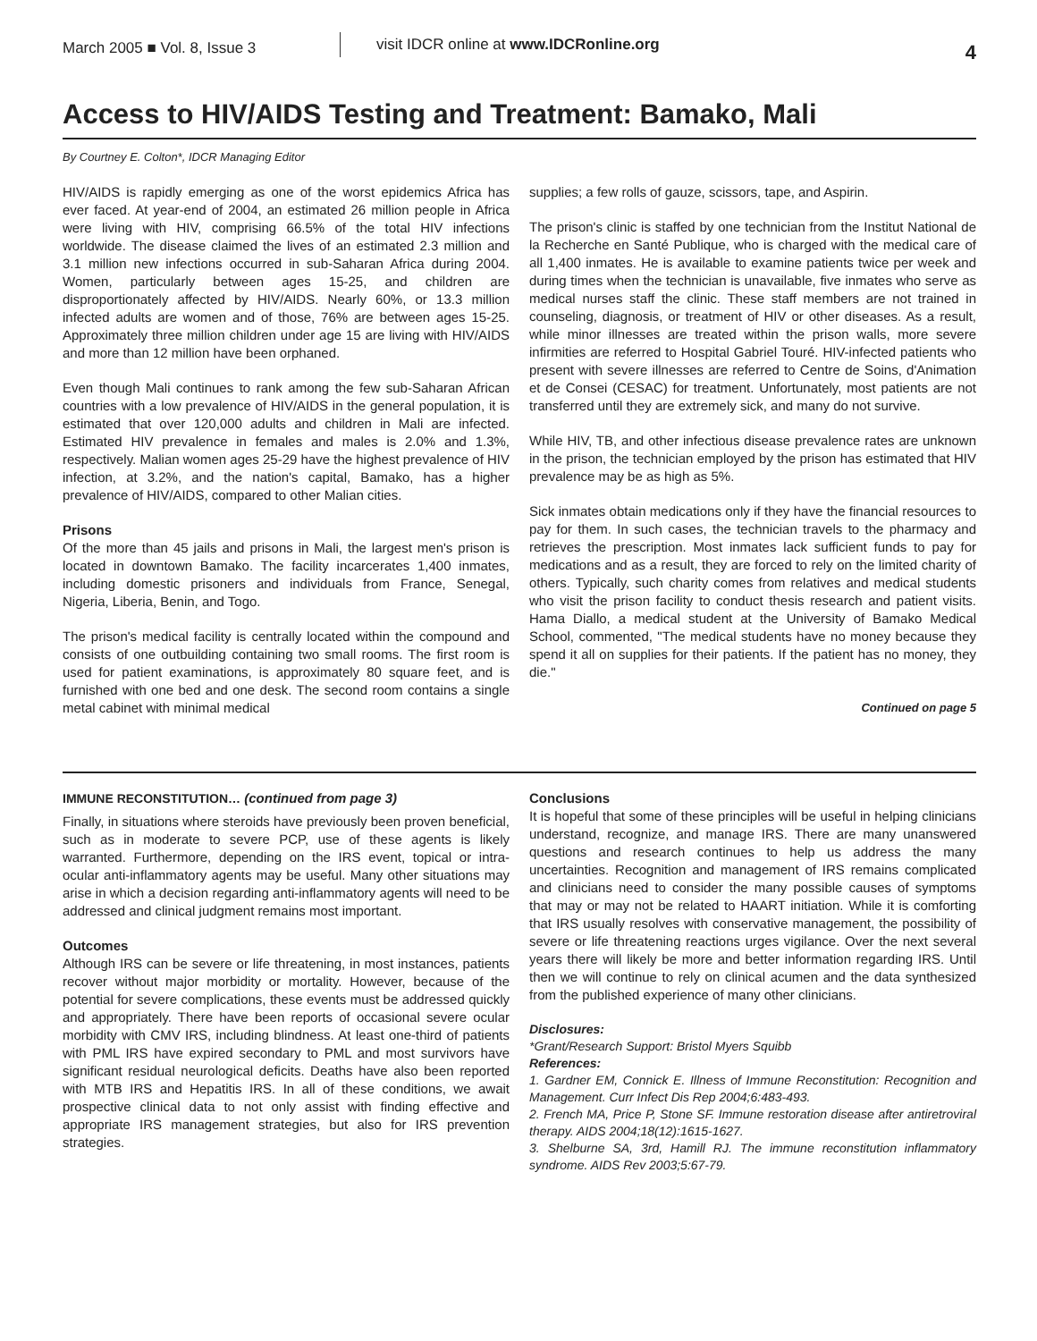March 2005 ■ Vol. 8, Issue 3
visit IDCR online at www.IDCRonline.org
4
Access to HIV/AIDS Testing and Treatment: Bamako, Mali
By Courtney E. Colton*, IDCR Managing Editor
HIV/AIDS is rapidly emerging as one of the worst epidemics Africa has ever faced. At year-end of 2004, an estimated 26 million people in Africa were living with HIV, comprising 66.5% of the total HIV infections worldwide. The disease claimed the lives of an estimated 2.3 million and 3.1 million new infections occurred in sub-Saharan Africa during 2004. Women, particularly between ages 15-25, and children are disproportionately affected by HIV/AIDS. Nearly 60%, or 13.3 million infected adults are women and of those, 76% are between ages 15-25. Approximately three million children under age 15 are living with HIV/AIDS and more than 12 million have been orphaned.
Even though Mali continues to rank among the few sub-Saharan African countries with a low prevalence of HIV/AIDS in the general population, it is estimated that over 120,000 adults and children in Mali are infected. Estimated HIV prevalence in females and males is 2.0% and 1.3%, respectively. Malian women ages 25-29 have the highest prevalence of HIV infection, at 3.2%, and the nation's capital, Bamako, has a higher prevalence of HIV/AIDS, compared to other Malian cities.
Prisons
Of the more than 45 jails and prisons in Mali, the largest men's prison is located in downtown Bamako. The facility incarcerates 1,400 inmates, including domestic prisoners and individuals from France, Senegal, Nigeria, Liberia, Benin, and Togo.
The prison's medical facility is centrally located within the compound and consists of one outbuilding containing two small rooms. The first room is used for patient examinations, is approximately 80 square feet, and is furnished with one bed and one desk. The second room contains a single metal cabinet with minimal medical
supplies; a few rolls of gauze, scissors, tape, and Aspirin.
The prison's clinic is staffed by one technician from the Institut National de la Recherche en Santé Publique, who is charged with the medical care of all 1,400 inmates. He is available to examine patients twice per week and during times when the technician is unavailable, five inmates who serve as medical nurses staff the clinic. These staff members are not trained in counseling, diagnosis, or treatment of HIV or other diseases. As a result, while minor illnesses are treated within the prison walls, more severe infirmities are referred to Hospital Gabriel Touré. HIV-infected patients who present with severe illnesses are referred to Centre de Soins, d'Animation et de Consei (CESAC) for treatment. Unfortunately, most patients are not transferred until they are extremely sick, and many do not survive.
While HIV, TB, and other infectious disease prevalence rates are unknown in the prison, the technician employed by the prison has estimated that HIV prevalence may be as high as 5%.
Sick inmates obtain medications only if they have the financial resources to pay for them. In such cases, the technician travels to the pharmacy and retrieves the prescription. Most inmates lack sufficient funds to pay for medications and as a result, they are forced to rely on the limited charity of others. Typically, such charity comes from relatives and medical students who visit the prison facility to conduct thesis research and patient visits. Hama Diallo, a medical student at the University of Bamako Medical School, commented, "The medical students have no money because they spend it all on supplies for their patients. If the patient has no money, they die."
Continued on page 5
IMMUNE RECONSTITUTION… (continued from page 3)
Finally, in situations where steroids have previously been proven beneficial, such as in moderate to severe PCP, use of these agents is likely warranted. Furthermore, depending on the IRS event, topical or intra-ocular anti-inflammatory agents may be useful. Many other situations may arise in which a decision regarding anti-inflammatory agents will need to be addressed and clinical judgment remains most important.
Outcomes
Although IRS can be severe or life threatening, in most instances, patients recover without major morbidity or mortality. However, because of the potential for severe complications, these events must be addressed quickly and appropriately. There have been reports of occasional severe ocular morbidity with CMV IRS, including blindness. At least one-third of patients with PML IRS have expired secondary to PML and most survivors have significant residual neurological deficits. Deaths have also been reported with MTB IRS and Hepatitis IRS. In all of these conditions, we await prospective clinical data to not only assist with finding effective and appropriate IRS management strategies, but also for IRS prevention strategies.
Conclusions
It is hopeful that some of these principles will be useful in helping clinicians understand, recognize, and manage IRS. There are many unanswered questions and research continues to help us address the many uncertainties. Recognition and management of IRS remains complicated and clinicians need to consider the many possible causes of symptoms that may or may not be related to HAART initiation. While it is comforting that IRS usually resolves with conservative management, the possibility of severe or life threatening reactions urges vigilance. Over the next several years there will likely be more and better information regarding IRS. Until then we will continue to rely on clinical acumen and the data synthesized from the published experience of many other clinicians.
Disclosures:
*Grant/Research Support: Bristol Myers Squibb
References:
1. Gardner EM, Connick E. Illness of Immune Reconstitution: Recognition and Management. Curr Infect Dis Rep 2004;6:483-493.
2. French MA, Price P, Stone SF. Immune restoration disease after antiretroviral therapy. AIDS 2004;18(12):1615-1627.
3. Shelburne SA, 3rd, Hamill RJ. The immune reconstitution inflammatory syndrome. AIDS Rev 2003;5:67-79.